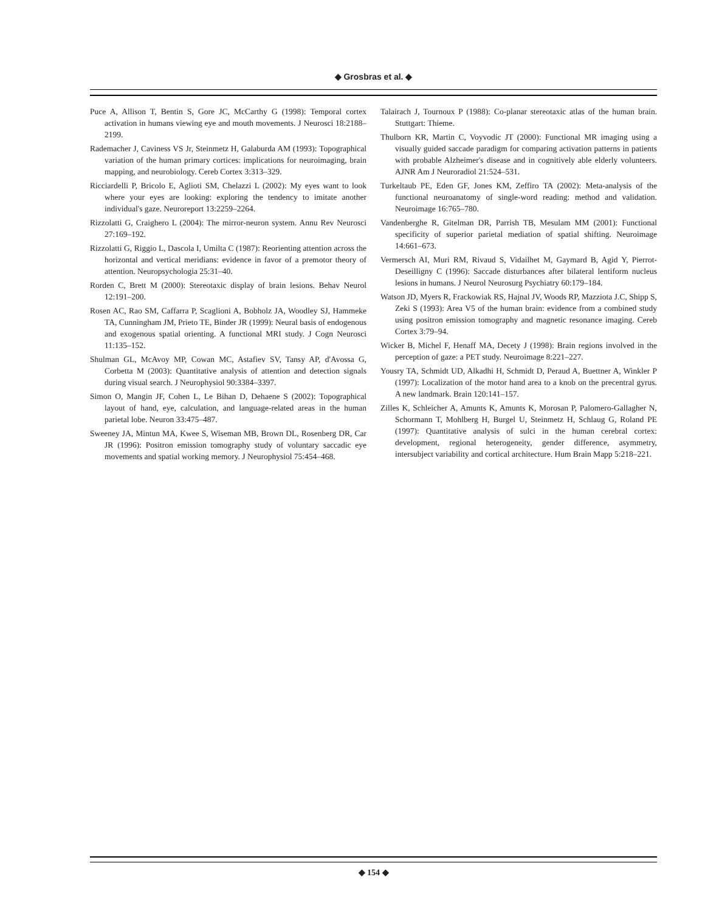◆ Grosbras et al. ◆
Puce A, Allison T, Bentin S, Gore JC, McCarthy G (1998): Temporal cortex activation in humans viewing eye and mouth movements. J Neurosci 18:2188–2199.
Rademacher J, Caviness VS Jr, Steinmetz H, Galaburda AM (1993): Topographical variation of the human primary cortices: implications for neuroimaging, brain mapping, and neurobiology. Cereb Cortex 3:313–329.
Ricciardelli P, Bricolo E, Aglioti SM, Chelazzi L (2002): My eyes want to look where your eyes are looking: exploring the tendency to imitate another individual's gaze. Neuroreport 13:2259–2264.
Rizzolatti G, Craighero L (2004): The mirror-neuron system. Annu Rev Neurosci 27:169–192.
Rizzolatti G, Riggio L, Dascola I, Umilta C (1987): Reorienting attention across the horizontal and vertical meridians: evidence in favor of a premotor theory of attention. Neuropsychologia 25:31–40.
Rorden C, Brett M (2000): Stereotaxic display of brain lesions. Behav Neurol 12:191–200.
Rosen AC, Rao SM, Caffarra P, Scaglioni A, Bobholz JA, Woodley SJ, Hammeke TA, Cunningham JM, Prieto TE, Binder JR (1999): Neural basis of endogenous and exogenous spatial orienting. A functional MRI study. J Cogn Neurosci 11:135–152.
Shulman GL, McAvoy MP, Cowan MC, Astafiev SV, Tansy AP, d'Avossa G, Corbetta M (2003): Quantitative analysis of attention and detection signals during visual search. J Neurophysiol 90:3384–3397.
Simon O, Mangin JF, Cohen L, Le Bihan D, Dehaene S (2002): Topographical layout of hand, eye, calculation, and language-related areas in the human parietal lobe. Neuron 33:475–487.
Sweeney JA, Mintun MA, Kwee S, Wiseman MB, Brown DL, Rosenberg DR, Car JR (1996): Positron emission tomography study of voluntary saccadic eye movements and spatial working memory. J Neurophysiol 75:454–468.
Talairach J, Tournoux P (1988): Co-planar stereotaxic atlas of the human brain. Stuttgart: Thieme.
Thulborn KR, Martin C, Voyvodic JT (2000): Functional MR imaging using a visually guided saccade paradigm for comparing activation patterns in patients with probable Alzheimer's disease and in cognitively able elderly volunteers. AJNR Am J Neuroradiol 21:524–531.
Turkeltaub PE, Eden GF, Jones KM, Zeffiro TA (2002): Meta-analysis of the functional neuroanatomy of single-word reading: method and validation. Neuroimage 16:765–780.
Vandenberghe R, Gitelman DR, Parrish TB, Mesulam MM (2001): Functional specificity of superior parietal mediation of spatial shifting. Neuroimage 14:661–673.
Vermersch AI, Muri RM, Rivaud S, Vidailhet M, Gaymard B, Agid Y, Pierrot-Deseilligny C (1996): Saccade disturbances after bilateral lentiform nucleus lesions in humans. J Neurol Neurosurg Psychiatry 60:179–184.
Watson JD, Myers R, Frackowiak RS, Hajnal JV, Woods RP, Mazziota J.C, Shipp S, Zeki S (1993): Area V5 of the human brain: evidence from a combined study using positron emission tomography and magnetic resonance imaging. Cereb Cortex 3:79–94.
Wicker B, Michel F, Henaff MA, Decety J (1998): Brain regions involved in the perception of gaze: a PET study. Neuroimage 8:221–227.
Yousry TA, Schmidt UD, Alkadhi H, Schmidt D, Peraud A, Buettner A, Winkler P (1997): Localization of the motor hand area to a knob on the precentral gyrus. A new landmark. Brain 120:141–157.
Zilles K, Schleicher A, Amunts K, Amunts K, Morosan P, Palomero-Gallagher N, Schormann T, Mohlberg H, Burgel U, Steinmetz H, Schlaug G, Roland PE (1997): Quantitative analysis of sulci in the human cerebral cortex: development, regional heterogeneity, gender difference, asymmetry, intersubject variability and cortical architecture. Hum Brain Mapp 5:218–221.
◆ 154 ◆